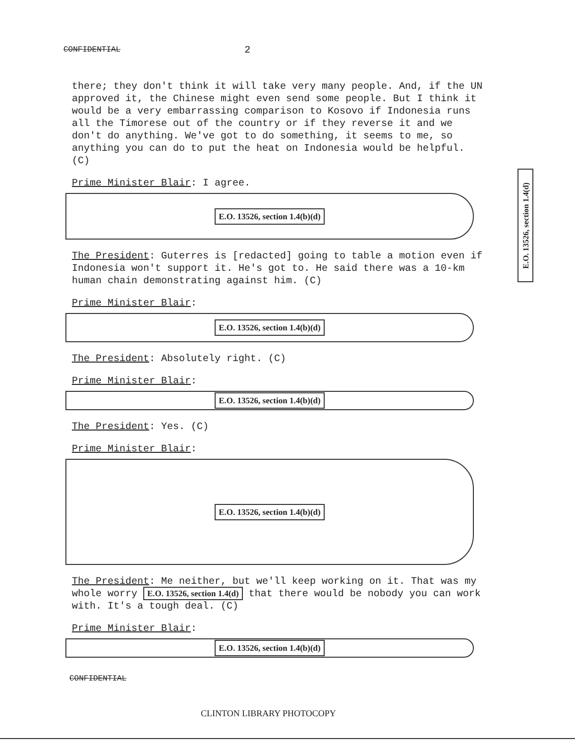CONFIDENTIAL 2
there; they don't think it will take very many people. And, if the UN approved it, the Chinese might even send some people. But I think it would be a very embarrassing comparison to Kosovo if Indonesia runs all the Timorese out of the country or if they reverse it and we don't do anything. We've got to do something, it seems to me, so anything you can do to put the heat on Indonesia would be helpful. (C)
Prime Minister Blair: I agree.
E.O. 13526, section 1.4(b)(d)
The President: Guterres is [redacted] going to table a motion even if Indonesia won't support it. He's got to. He said there was a 10-km human chain demonstrating against him. (C)
Prime Minister Blair:
E.O. 13526, section 1.4(b)(d)
The President: Absolutely right. (C)
Prime Minister Blair:
E.O. 13526, section 1.4(b)(d)
The President: Yes. (C)
Prime Minister Blair:
E.O. 13526, section 1.4(b)(d)
The President: Me neither, but we'll keep working on it. That was my whole worry E.O. 13526, section 1.4(d) that there would be nobody you can work with. It's a tough deal. (C)
Prime Minister Blair:
E.O. 13526, section 1.4(b)(d)
CONFIDENTIAL
CLINTON LIBRARY PHOTOCOPY
E.O. 13526, section 1.4(d)